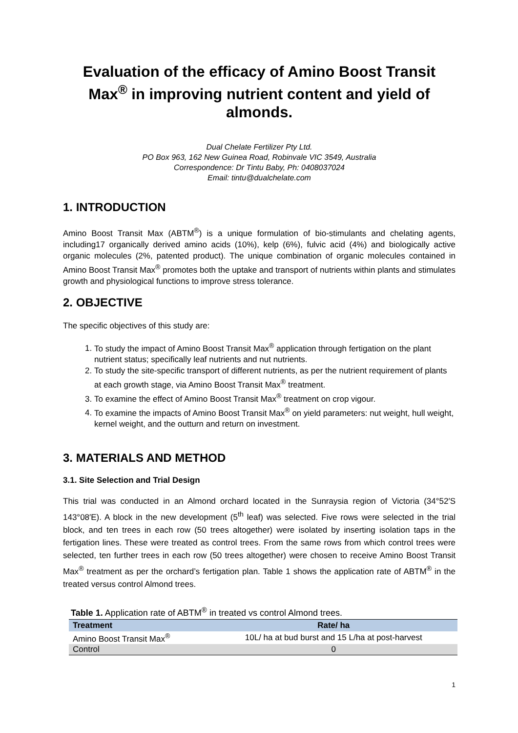Evaluation of the efficacy of Amino Boost Transit Max<sup>®</sup> in improving nutrient content and yield of almonds.
Dual Chelate Fertilizer Pty Ltd.
PO Box 963, 162 New Guinea Road, Robinvale VIC 3549, Australia
Correspondence: Dr Tintu Baby, Ph: 0408037024
Email: tintu@dualchelate.com
1. INTRODUCTION
Amino Boost Transit Max (ABTM<sup>®</sup>) is a unique formulation of bio-stimulants and chelating agents, including17 organically derived amino acids (10%), kelp (6%), fulvic acid (4%) and biologically active organic molecules (2%, patented product). The unique combination of organic molecules contained in Amino Boost Transit Max<sup>®</sup> promotes both the uptake and transport of nutrients within plants and stimulates growth and physiological functions to improve stress tolerance.
2. OBJECTIVE
The specific objectives of this study are:
1. To study the impact of Amino Boost Transit Max<sup>®</sup> application through fertigation on the plant nutrient status; specifically leaf nutrients and nut nutrients.
2. To study the site-specific transport of different nutrients, as per the nutrient requirement of plants at each growth stage, via Amino Boost Transit Max<sup>®</sup> treatment.
3. To examine the effect of Amino Boost Transit Max<sup>®</sup> treatment on crop vigour.
4. To examine the impacts of Amino Boost Transit Max<sup>®</sup> on yield parameters: nut weight, hull weight, kernel weight, and the outturn and return on investment.
3. MATERIALS AND METHOD
3.1. Site Selection and Trial Design
This trial was conducted in an Almond orchard located in the Sunraysia region of Victoria (34°52′S 143°08′E). A block in the new development (5<sup>th</sup> leaf) was selected. Five rows were selected in the trial block, and ten trees in each row (50 trees altogether) were isolated by inserting isolation taps in the fertigation lines. These were treated as control trees. From the same rows from which control trees were selected, ten further trees in each row (50 trees altogether) were chosen to receive Amino Boost Transit Max<sup>®</sup> treatment as per the orchard’s fertigation plan. Table 1 shows the application rate of ABTM<sup>®</sup> in the treated versus control Almond trees.
Table 1. Application rate of ABTM<sup>®</sup> in treated vs control Almond trees.
| Treatment | Rate/ ha |
| --- | --- |
| Amino Boost Transit Max<sup>®</sup> | 10L/ ha at bud burst and 15 L/ha at post-harvest |
| Control | 0 |
1